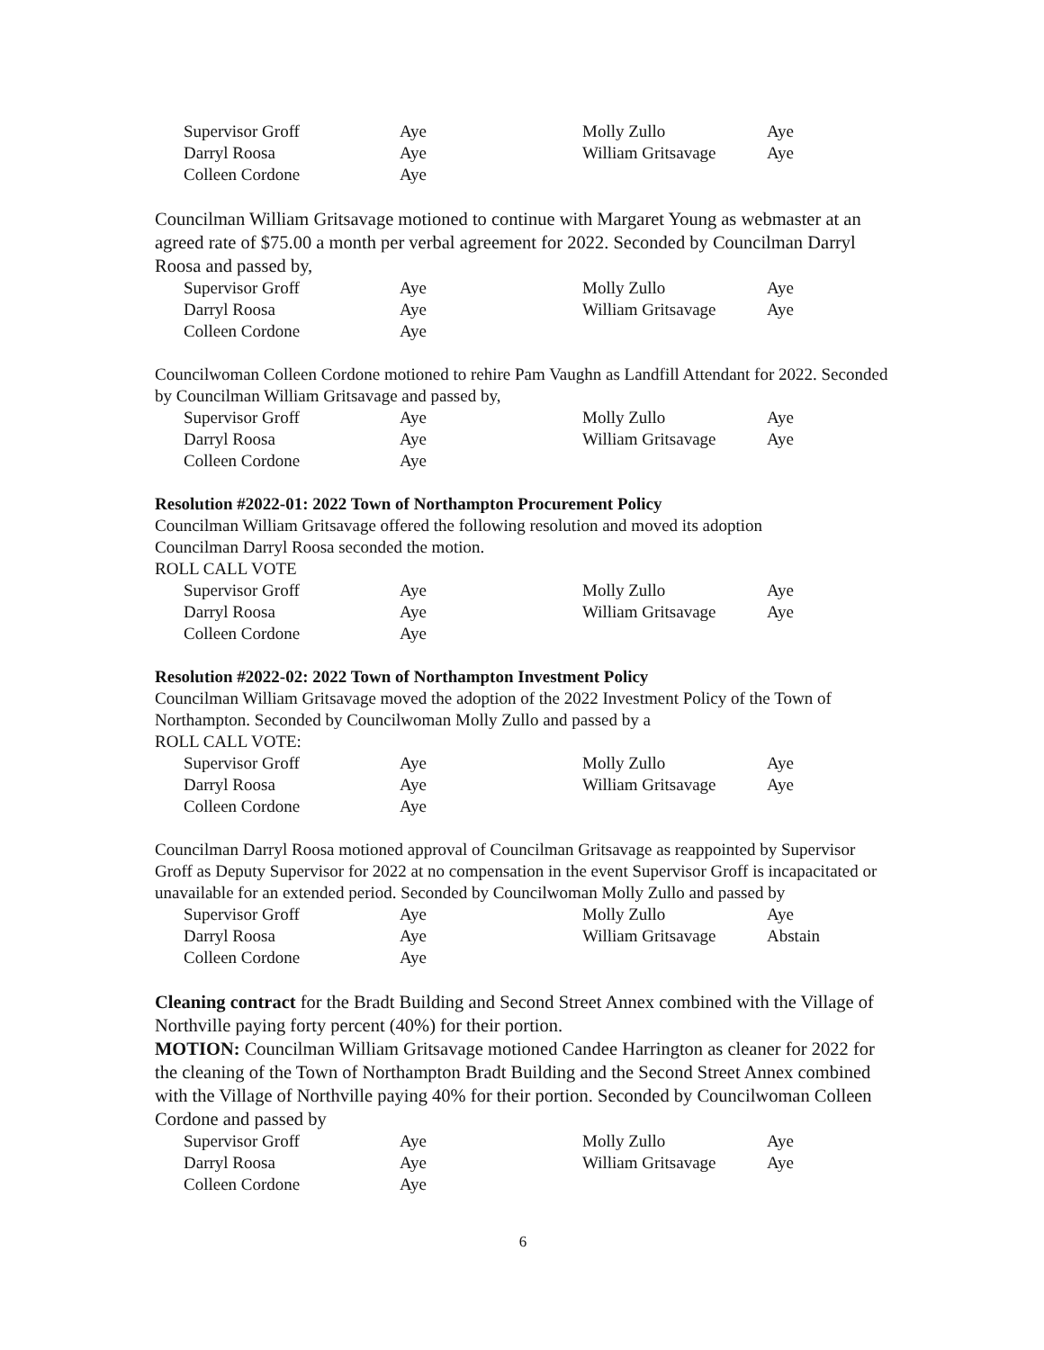| Supervisor Groff | Aye | Molly Zullo | Aye |
| Darryl Roosa | Aye | William Gritsavage | Aye |
| Colleen Cordone | Aye | | |
Councilman William Gritsavage motioned to continue with Margaret Young as webmaster at an agreed rate of $75.00 a month per verbal agreement for 2022. Seconded by Councilman Darryl Roosa and passed by,
| Supervisor Groff | Aye | Molly Zullo | Aye |
| Darryl Roosa | Aye | William Gritsavage | Aye |
| Colleen Cordone | Aye | | |
Councilwoman Colleen Cordone motioned to rehire Pam Vaughn as Landfill Attendant for 2022. Seconded by Councilman William Gritsavage and passed by,
| Supervisor Groff | Aye | Molly Zullo | Aye |
| Darryl Roosa | Aye | William Gritsavage | Aye |
| Colleen Cordone | Aye | | |
Resolution #2022-01: 2022 Town of Northampton Procurement Policy
Councilman William Gritsavage offered the following resolution and moved its adoption
Councilman Darryl Roosa seconded the motion.
ROLL CALL VOTE
| Supervisor Groff | Aye | Molly Zullo | Aye |
| Darryl Roosa | Aye | William Gritsavage | Aye |
| Colleen Cordone | Aye | | |
Resolution #2022-02: 2022 Town of Northampton Investment Policy
Councilman William Gritsavage moved the adoption of the 2022 Investment Policy of the Town of Northampton. Seconded by Councilwoman Molly Zullo and passed by a
ROLL CALL VOTE:
| Supervisor Groff | Aye | Molly Zullo | Aye |
| Darryl Roosa | Aye | William Gritsavage | Aye |
| Colleen Cordone | Aye | | |
Councilman Darryl Roosa motioned approval of Councilman Gritsavage as reappointed by Supervisor Groff as Deputy Supervisor for 2022 at no compensation in the event Supervisor Groff is incapacitated or unavailable for an extended period. Seconded by Councilwoman Molly Zullo and passed by
| Supervisor Groff | Aye | Molly Zullo | Aye |
| Darryl Roosa | Aye | William Gritsavage | Abstain |
| Colleen Cordone | Aye | | |
Cleaning contract for the Bradt Building and Second Street Annex combined with the Village of Northville paying forty percent (40%) for their portion.
MOTION: Councilman William Gritsavage motioned Candee Harrington as cleaner for 2022 for the cleaning of the Town of Northampton Bradt Building and the Second Street Annex combined with the Village of Northville paying 40% for their portion. Seconded by Councilwoman Colleen Cordone and passed by
| Supervisor Groff | Aye | Molly Zullo | Aye |
| Darryl Roosa | Aye | William Gritsavage | Aye |
| Colleen Cordone | Aye | | |
6